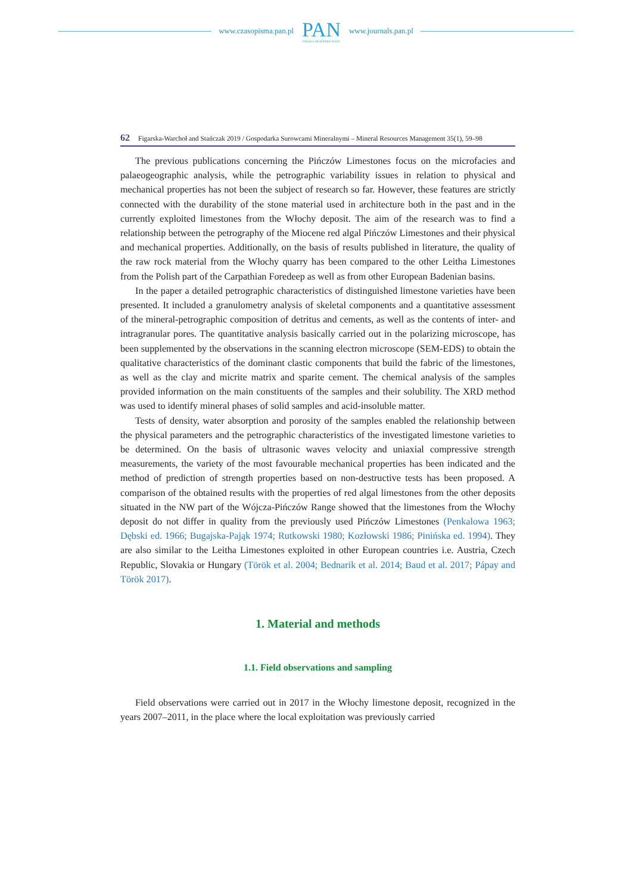www.czasopisma.pan.pl
PAN
POLSKA AKADEMIA NAUK
www.journals.pan.pl
62 Figarska-Warchoł and Stańczak 2019 / Gospodarka Surowcami Mineralnymi – Mineral Resources Management 35(1), 59–98
The previous publications concerning the Pińczów Limestones focus on the microfacies and palaeogeographic analysis, while the petrographic variability issues in relation to physical and mechanical properties has not been the subject of research so far. However, these features are strictly connected with the durability of the stone material used in architecture both in the past and in the currently exploited limestones from the Włochy deposit. The aim of the research was to find a relationship between the petrography of the Miocene red algal Pińczów Limestones and their physical and mechanical properties. Additionally, on the basis of results published in literature, the quality of the raw rock material from the Włochy quarry has been compared to the other Leitha Limestones from the Polish part of the Carpathian Foredeep as well as from other European Badenian basins.
In the paper a detailed petrographic characteristics of distinguished limestone varieties have been presented. It included a granulometry analysis of skeletal components and a quantitative assessment of the mineral-petrographic composition of detritus and cements, as well as the contents of inter- and intragranular pores. The quantitative analysis basically carried out in the polarizing microscope, has been supplemented by the observations in the scanning electron microscope (SEM-EDS) to obtain the qualitative characteristics of the dominant clastic components that build the fabric of the limestones, as well as the clay and micrite matrix and sparite cement. The chemical analysis of the samples provided information on the main constituents of the samples and their solubility. The XRD method was used to identify mineral phases of solid samples and acid-insoluble matter.
Tests of density, water absorption and porosity of the samples enabled the relationship between the physical parameters and the petrographic characteristics of the investigated limestone varieties to be determined. On the basis of ultrasonic waves velocity and uniaxial compressive strength measurements, the variety of the most favourable mechanical properties has been indicated and the method of prediction of strength properties based on non-destructive tests has been proposed. A comparison of the obtained results with the properties of red algal limestones from the other deposits situated in the NW part of the Wójcza-Pińczów Range showed that the limestones from the Włochy deposit do not differ in quality from the previously used Pińczów Limestones (Penkalowa 1963; Dębski ed. 1966; Bugajska-Pająk 1974; Rutkowski 1980; Kozłowski 1986; Pinińska ed. 1994). They are also similar to the Leitha Limestones exploited in other European countries i.e. Austria, Czech Republic, Slovakia or Hungary (Török et al. 2004; Bednarik et al. 2014; Baud et al. 2017; Pápay and Török 2017).
1. Material and methods
1.1. Field observations and sampling
Field observations were carried out in 2017 in the Włochy limestone deposit, recognized in the years 2007–2011, in the place where the local exploitation was previously carried